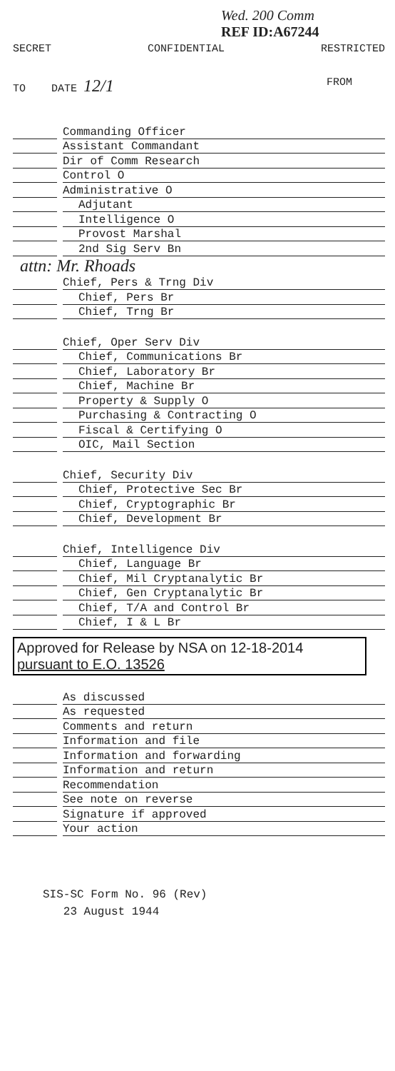Wed. 200 Comm
REF ID:A67244
SECRET CONFIDENTIAL RESTRICTED
TO DATE 12/1 FROM
Commanding Officer
Assistant Commandant
Dir of Comm Research
Control O
Administrative O
Adjutant
Intelligence O
Provost Marshal
2nd Sig Serv Bn
attn: Mr. Rhoads
Chief, Pers & Trng Div
Chief, Pers Br
Chief, Trng Br
Chief, Oper Serv Div
Chief, Communications Br
Chief, Laboratory Br
Chief, Machine Br
Property & Supply O
Purchasing & Contracting O
Fiscal & Certifying O
OIC, Mail Section
Chief, Security Div
Chief, Protective Sec Br
Chief, Cryptographic Br
Chief, Development Br
Chief, Intelligence Div
Chief, Language Br
Chief, Mil Cryptanalytic Br
Chief, Gen Cryptanalytic Br
Chief, T/A and Control Br
Chief, I & L Br
Approved for Release by NSA on 12-18-2014
pursuant to E.O. 13526
As discussed
As requested
Comments and return
Information and file
Information and forwarding
Information and return
Recommendation
See note on reverse
Signature if approved
Your action
SIS-SC Form No. 96 (Rev)
23 August 1944